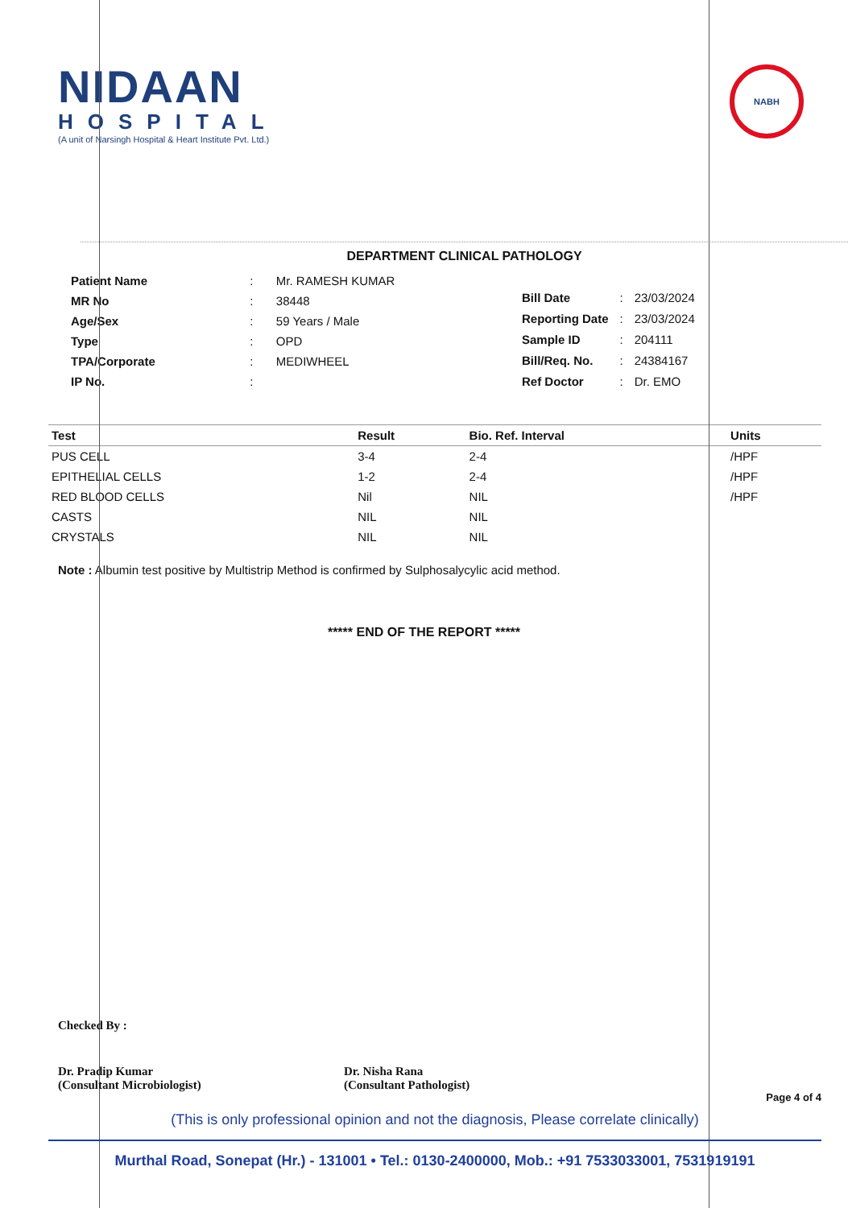NIDAAN
HOSPITAL
(A unit of Narsingh Hospital & Heart Institute Pvt. Ltd.)
NABH
DEPARTMENT CLINICAL PATHOLOGY
| Patient Name | : | Mr. RAMESH KUMAR |
| MR No | : | 38448 |
| Age/Sex | : | 59 Years / Male |
| Type | : | OPD |
| TPA/Corporate | : | MEDIWHEEL |
| IP No. | : | |
| Bill Date | : | 23/03/2024 |
| Reporting Date | : | 23/03/2024 |
| Sample ID | : | 204111 |
| Bill/Req. No. | : | 24384167 |
| Ref Doctor | : | Dr. EMO |
| Test | Result | Bio. Ref. Interval | Units |
| --- | --- | --- | --- |
| PUS CELL | 3-4 | 2-4 | /HPF |
| EPITHELIAL CELLS | 1-2 | 2-4 | /HPF |
| RED BLOOD CELLS | Nil | NIL | /HPF |
| CASTS | NIL | NIL | |
| CRYSTALS | NIL | NIL | |
Note : Albumin test positive by Multistrip Method is confirmed by Sulphosalycylic acid method.
***** END OF THE REPORT *****
Checked By :
Dr. Pradip Kumar
(Consultant Microbiologist)
Dr. Nisha Rana
(Consultant Pathologist)
Page 4 of 4
(This is only professional opinion and not the diagnosis, Please correlate clinically)
Murthal Road, Sonepat (Hr.) - 131001 • Tel.: 0130-2400000, Mob.: +91 7533033001, 7531919191